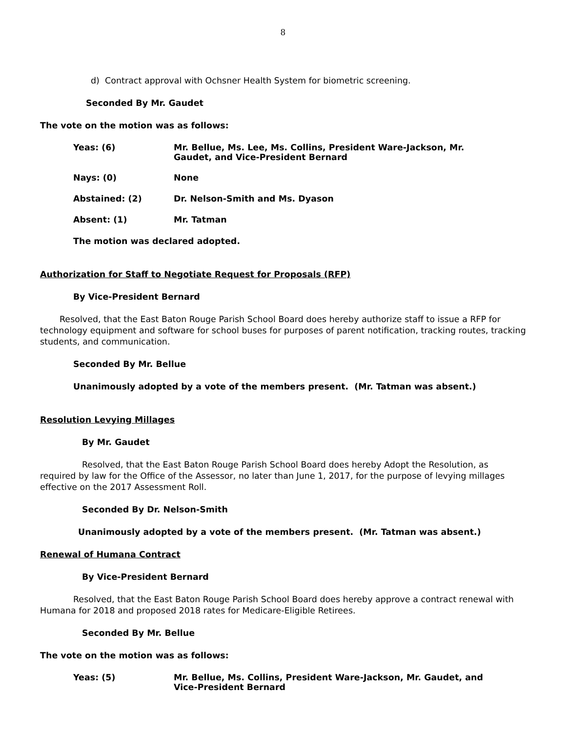8
d) Contract approval with Ochsner Health System for biometric screening.
Seconded By Mr. Gaudet
The vote on the motion was as follows:
Yeas: (6) Mr. Bellue, Ms. Lee, Ms. Collins, President Ware-Jackson, Mr.
Gaudet, and Vice-President Bernard
Nays: (0) None
Abstained: (2) Dr. Nelson-Smith and Ms. Dyason
Absent: (1) Mr. Tatman
The motion was declared adopted.
Authorization for Staff to Negotiate Request for Proposals (RFP)
By Vice-President Bernard
Resolved, that the East Baton Rouge Parish School Board does hereby authorize staff to issue a RFP for technology equipment and software for school buses for purposes of parent notification, tracking routes, tracking students, and communication.
Seconded By Mr. Bellue
Unanimously adopted by a vote of the members present. (Mr. Tatman was absent.)
Resolution Levying Millages
By Mr. Gaudet
Resolved, that the East Baton Rouge Parish School Board does hereby Adopt the Resolution, as required by law for the Office of the Assessor, no later than June 1, 2017, for the purpose of levying millages effective on the 2017 Assessment Roll.
Seconded By Dr. Nelson-Smith
Unanimously adopted by a vote of the members present. (Mr. Tatman was absent.)
Renewal of Humana Contract
By Vice-President Bernard
Resolved, that the East Baton Rouge Parish School Board does hereby approve a contract renewal with Humana for 2018 and proposed 2018 rates for Medicare-Eligible Retirees.
Seconded By Mr. Bellue
The vote on the motion was as follows:
Yeas: (5) Mr. Bellue, Ms. Collins, President Ware-Jackson, Mr. Gaudet, and
Vice-President Bernard